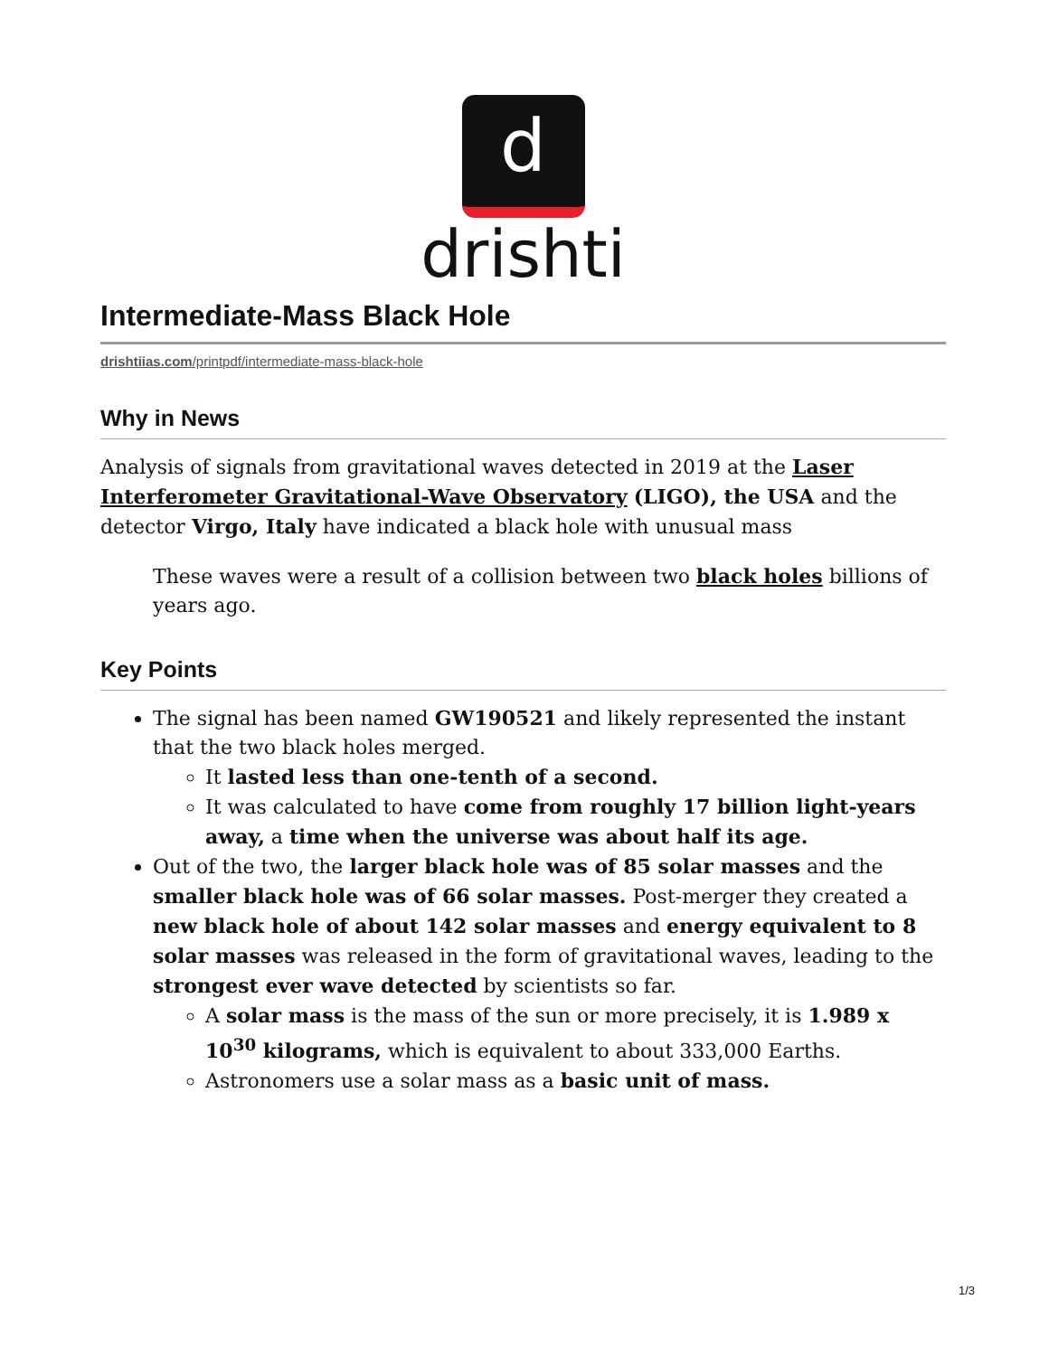d
drishti
Intermediate-Mass Black Hole
drishtiias.com/printpdf/intermediate-mass-black-hole
Why in News
Analysis of signals from gravitational waves detected in 2019 at the Laser Interferometer Gravitational-Wave Observatory (LIGO), the USA and the detector Virgo, Italy have indicated a black hole with unusual mass
These waves were a result of a collision between two black holes billions of years ago.
Key Points
The signal has been named GW190521 and likely represented the instant that the two black holes merged.
It lasted less than one-tenth of a second.
It was calculated to have come from roughly 17 billion light-years away, a time when the universe was about half its age.
Out of the two, the larger black hole was of 85 solar masses and the smaller black hole was of 66 solar masses. Post-merger they created a new black hole of about 142 solar masses and energy equivalent to 8 solar masses was released in the form of gravitational waves, leading to the strongest ever wave detected by scientists so far.
A solar mass is the mass of the sun or more precisely, it is 1.989 x 10<sup>30</sup> kilograms, which is equivalent to about 333,000 Earths.
Astronomers use a solar mass as a basic unit of mass.
1/3